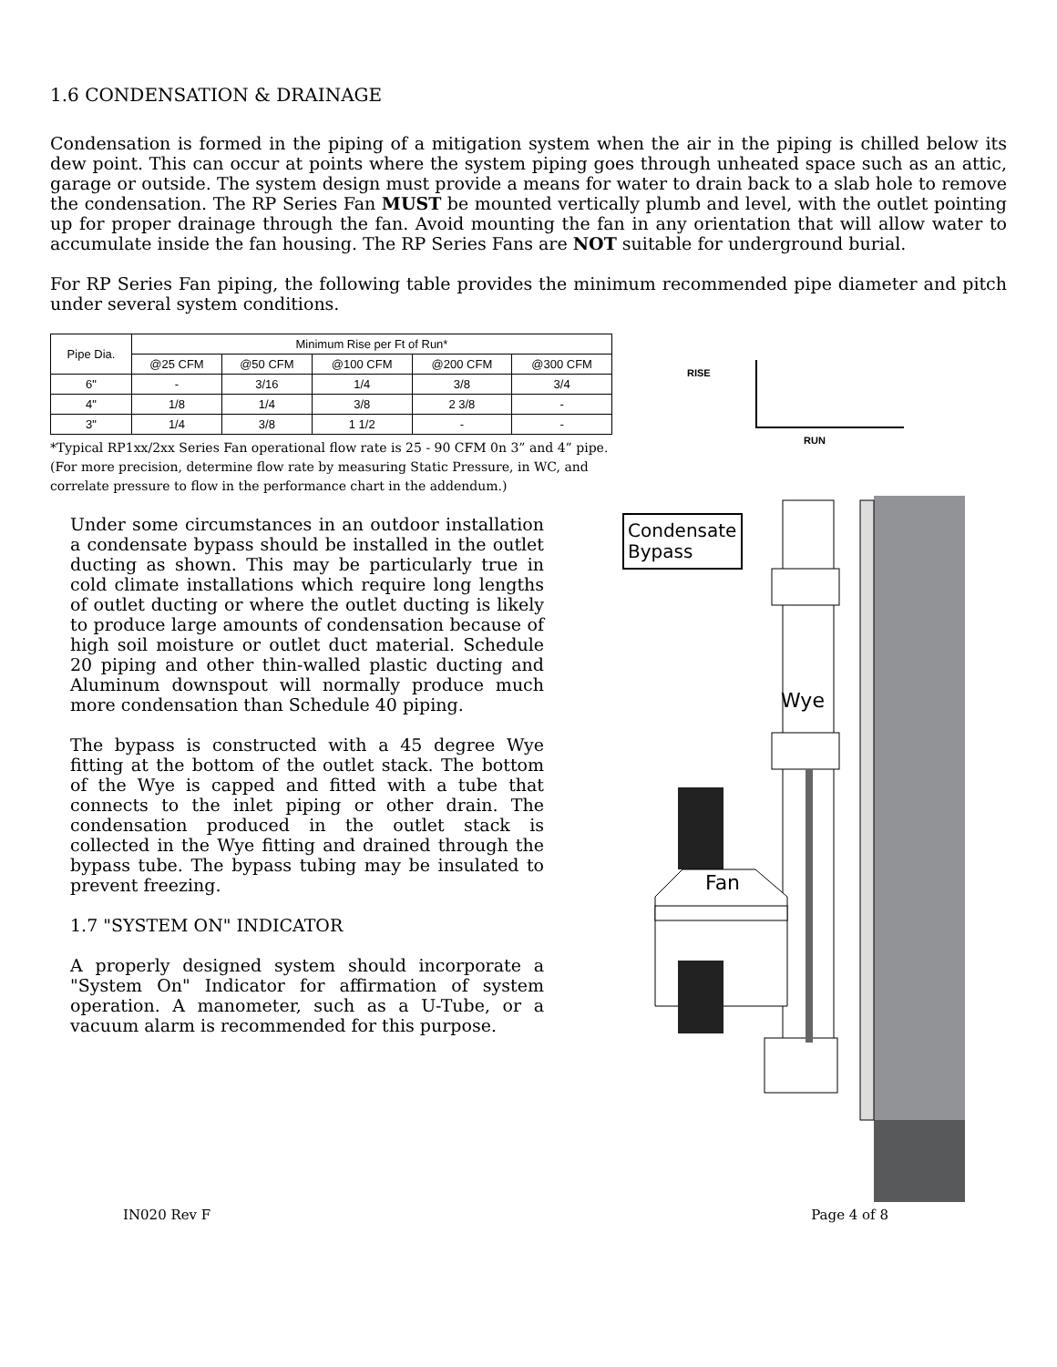1.6 CONDENSATION & DRAINAGE
Condensation is formed in the piping of a mitigation system when the air in the piping is chilled below its dew point. This can occur at points where the system piping goes through unheated space such as an attic, garage or outside. The system design must provide a means for water to drain back to a slab hole to remove the condensation. The RP Series Fan MUST be mounted vertically plumb and level, with the outlet pointing up for proper drainage through the fan. Avoid mounting the fan in any orientation that will allow water to accumulate inside the fan housing. The RP Series Fans are NOT suitable for underground burial.
For RP Series Fan piping, the following table provides the minimum recommended pipe diameter and pitch under several system conditions.
| Pipe Dia. | Minimum Rise per Ft of Run* | | | | |
| --- | --- | --- | --- | --- | --- |
| | @25 CFM | @50 CFM | @100 CFM | @200 CFM | @300 CFM |
| 6" | - | 3/16 | 1/4 | 3/8 | 3/4 |
| 4" | 1/8 | 1/4 | 3/8 | 2 3/8 | - |
| 3" | 1/4 | 3/8 | 1 1/2 | - | - |
*Typical RP1xx/2xx Series Fan operational flow rate is 25 - 90 CFM 0n 3” and 4” pipe.
(For more precision, determine flow rate by measuring Static Pressure, in WC, and
correlate pressure to flow in the performance chart in the addendum.)
RISE
RUN
Under some circumstances in an outdoor installation a condensate bypass should be installed in the outlet ducting as shown. This may be particularly true in cold climate installations which require long lengths of outlet ducting or where the outlet ducting is likely to produce large amounts of condensation because of high soil moisture or outlet duct material. Schedule 20 piping and other thin-walled plastic ducting and Aluminum downspout will normally produce much more condensation than Schedule 40 piping.
The bypass is constructed with a 45 degree Wye fitting at the bottom of the outlet stack. The bottom of the Wye is capped and fitted with a tube that connects to the inlet piping or other drain. The condensation produced in the outlet stack is collected in the Wye fitting and drained through the bypass tube. The bypass tubing may be insulated to prevent freezing.
1.7 "SYSTEM ON" INDICATOR
A properly designed system should incorporate a "System On" Indicator for affirmation of system operation. A manometer, such as a U-Tube, or a vacuum alarm is recommended for this purpose.
Condensate
Bypass
Wye
Fan
IN020 Rev F Page 4 of 8